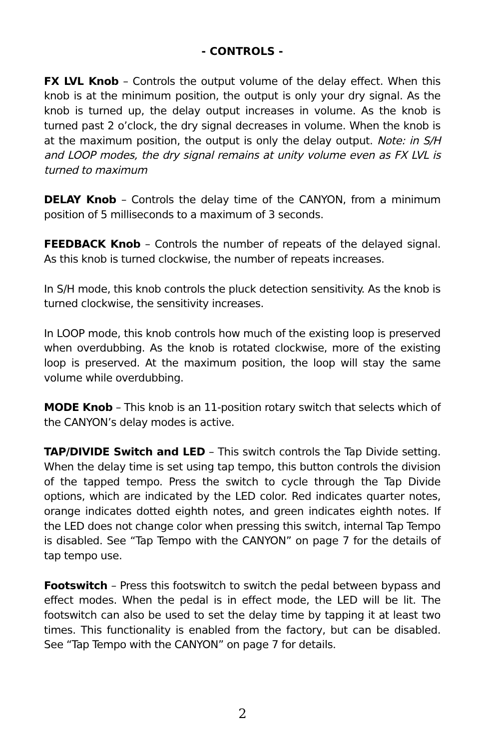- CONTROLS -
FX LVL Knob – Controls the output volume of the delay effect. When this knob is at the minimum position, the output is only your dry signal. As the knob is turned up, the delay output increases in volume. As the knob is turned past 2 o’clock, the dry signal decreases in volume. When the knob is at the maximum position, the output is only the delay output. Note: in S/H and LOOP modes, the dry signal remains at unity volume even as FX LVL is turned to maximum
DELAY Knob – Controls the delay time of the CANYON, from a minimum position of 5 milliseconds to a maximum of 3 seconds.
FEEDBACK Knob – Controls the number of repeats of the delayed signal. As this knob is turned clockwise, the number of repeats increases.
In S/H mode, this knob controls the pluck detection sensitivity. As the knob is turned clockwise, the sensitivity increases.
In LOOP mode, this knob controls how much of the existing loop is preserved when overdubbing. As the knob is rotated clockwise, more of the existing loop is preserved. At the maximum position, the loop will stay the same volume while overdubbing.
MODE Knob – This knob is an 11-position rotary switch that selects which of the CANYON’s delay modes is active.
TAP/DIVIDE Switch and LED – This switch controls the Tap Divide setting. When the delay time is set using tap tempo, this button controls the division of the tapped tempo. Press the switch to cycle through the Tap Divide options, which are indicated by the LED color. Red indicates quarter notes, orange indicates dotted eighth notes, and green indicates eighth notes. If the LED does not change color when pressing this switch, internal Tap Tempo is disabled. See “Tap Tempo with the CANYON” on page 7 for the details of tap tempo use.
Footswitch – Press this footswitch to switch the pedal between bypass and effect modes. When the pedal is in effect mode, the LED will be lit. The footswitch can also be used to set the delay time by tapping it at least two times. This functionality is enabled from the factory, but can be disabled. See “Tap Tempo with the CANYON” on page 7 for details.
2